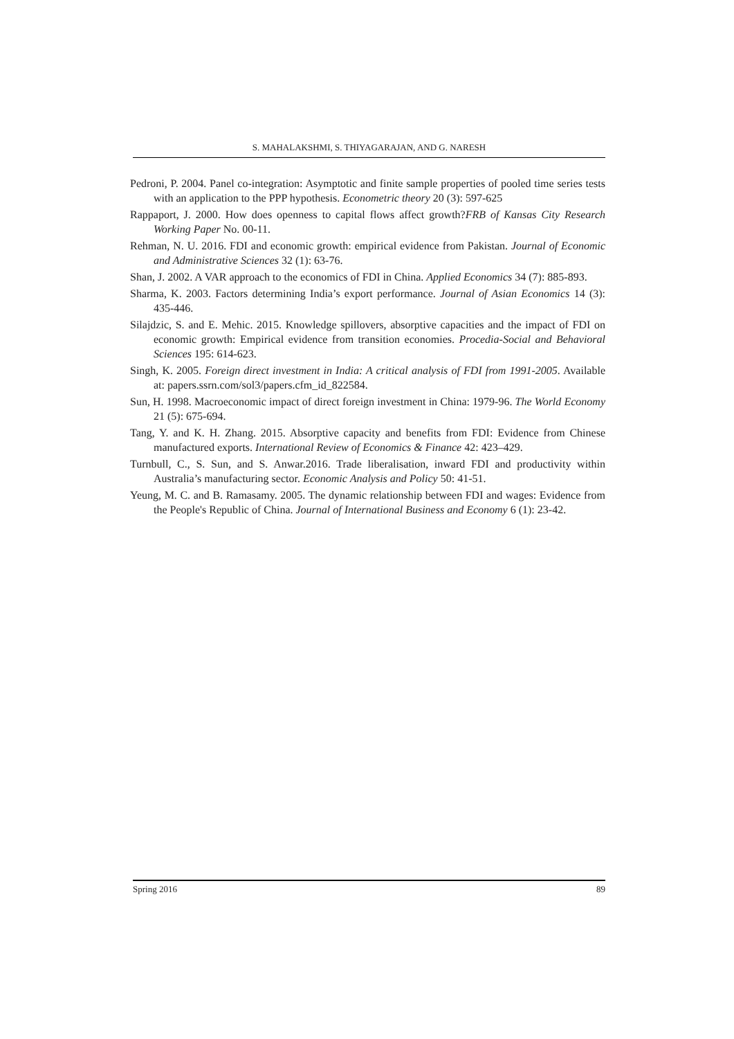S. MAHALAKSHMI, S. THIYAGARAJAN, AND G. NARESH
Pedroni, P. 2004. Panel co-integration: Asymptotic and finite sample properties of pooled time series tests with an application to the PPP hypothesis. Econometric theory 20 (3): 597-625
Rappaport, J. 2000. How does openness to capital flows affect growth?FRB of Kansas City Research Working Paper No. 00-11.
Rehman, N. U. 2016. FDI and economic growth: empirical evidence from Pakistan. Journal of Economic and Administrative Sciences 32 (1): 63-76.
Shan, J. 2002. A VAR approach to the economics of FDI in China. Applied Economics 34 (7): 885-893.
Sharma, K. 2003. Factors determining India’s export performance. Journal of Asian Economics 14 (3): 435-446.
Silajdzic, S. and E. Mehic. 2015. Knowledge spillovers, absorptive capacities and the impact of FDI on economic growth: Empirical evidence from transition economies. Procedia-Social and Behavioral Sciences 195: 614-623.
Singh, K. 2005. Foreign direct investment in India: A critical analysis of FDI from 1991-2005. Available at: papers.ssrn.com/sol3/papers.cfm_id_822584.
Sun, H. 1998. Macroeconomic impact of direct foreign investment in China: 1979-96. The World Economy 21 (5): 675-694.
Tang, Y. and K. H. Zhang. 2015. Absorptive capacity and benefits from FDI: Evidence from Chinese manufactured exports. International Review of Economics & Finance 42: 423–429.
Turnbull, C., S. Sun, and S. Anwar.2016. Trade liberalisation, inward FDI and productivity within Australia’s manufacturing sector. Economic Analysis and Policy 50: 41-51.
Yeung, M. C. and B. Ramasamy. 2005. The dynamic relationship between FDI and wages: Evidence from the People's Republic of China. Journal of International Business and Economy 6 (1): 23-42.
Spring 2016 89